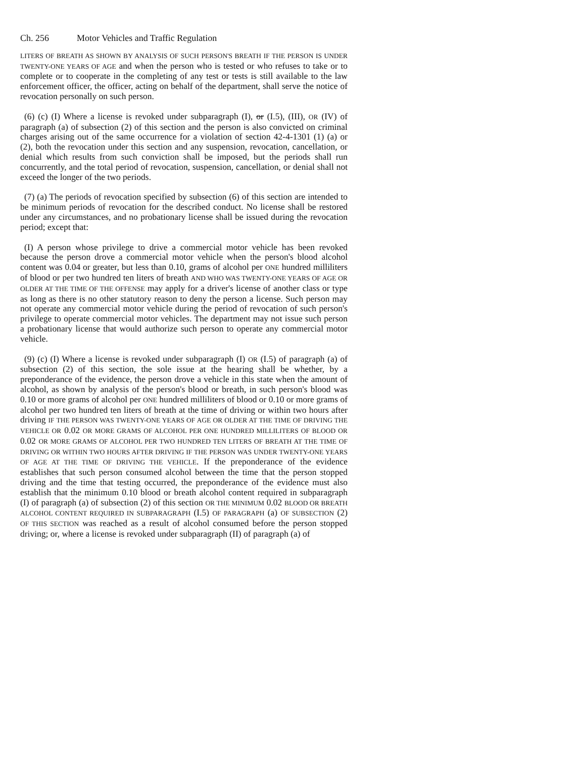Ch. 256 Motor Vehicles and Traffic Regulation
LITERS OF BREATH AS SHOWN BY ANALYSIS OF SUCH PERSON'S BREATH IF THE PERSON IS UNDER TWENTY-ONE YEARS OF AGE and when the person who is tested or who refuses to take or to complete or to cooperate in the completing of any test or tests is still available to the law enforcement officer, the officer, acting on behalf of the department, shall serve the notice of revocation personally on such person.
(6) (c) (I) Where a license is revoked under subparagraph (I), or (I.5), (III), OR (IV) of paragraph (a) of subsection (2) of this section and the person is also convicted on criminal charges arising out of the same occurrence for a violation of section 42-4-1301 (1) (a) or (2), both the revocation under this section and any suspension, revocation, cancellation, or denial which results from such conviction shall be imposed, but the periods shall run concurrently, and the total period of revocation, suspension, cancellation, or denial shall not exceed the longer of the two periods.
(7) (a) The periods of revocation specified by subsection (6) of this section are intended to be minimum periods of revocation for the described conduct. No license shall be restored under any circumstances, and no probationary license shall be issued during the revocation period; except that:
(I) A person whose privilege to drive a commercial motor vehicle has been revoked because the person drove a commercial motor vehicle when the person's blood alcohol content was 0.04 or greater, but less than 0.10, grams of alcohol per ONE hundred milliliters of blood or per two hundred ten liters of breath AND WHO WAS TWENTY-ONE YEARS OF AGE OR OLDER AT THE TIME OF THE OFFENSE may apply for a driver's license of another class or type as long as there is no other statutory reason to deny the person a license. Such person may not operate any commercial motor vehicle during the period of revocation of such person's privilege to operate commercial motor vehicles. The department may not issue such person a probationary license that would authorize such person to operate any commercial motor vehicle.
(9) (c) (I) Where a license is revoked under subparagraph (I) OR (I.5) of paragraph (a) of subsection (2) of this section, the sole issue at the hearing shall be whether, by a preponderance of the evidence, the person drove a vehicle in this state when the amount of alcohol, as shown by analysis of the person's blood or breath, in such person's blood was 0.10 or more grams of alcohol per ONE hundred milliliters of blood or 0.10 or more grams of alcohol per two hundred ten liters of breath at the time of driving or within two hours after driving IF THE PERSON WAS TWENTY-ONE YEARS OF AGE OR OLDER AT THE TIME OF DRIVING THE VEHICLE OR 0.02 OR MORE GRAMS OF ALCOHOL PER ONE HUNDRED MILLILITERS OF BLOOD OR 0.02 OR MORE GRAMS OF ALCOHOL PER TWO HUNDRED TEN LITERS OF BREATH AT THE TIME OF DRIVING OR WITHIN TWO HOURS AFTER DRIVING IF THE PERSON WAS UNDER TWENTY-ONE YEARS OF AGE AT THE TIME OF DRIVING THE VEHICLE. If the preponderance of the evidence establishes that such person consumed alcohol between the time that the person stopped driving and the time that testing occurred, the preponderance of the evidence must also establish that the minimum 0.10 blood or breath alcohol content required in subparagraph (I) of paragraph (a) of subsection (2) of this section OR THE MINIMUM 0.02 BLOOD OR BREATH ALCOHOL CONTENT REQUIRED IN SUBPARAGRAPH (I.5) OF PARAGRAPH (a) OF SUBSECTION (2) OF THIS SECTION was reached as a result of alcohol consumed before the person stopped driving; or, where a license is revoked under subparagraph (II) of paragraph (a) of